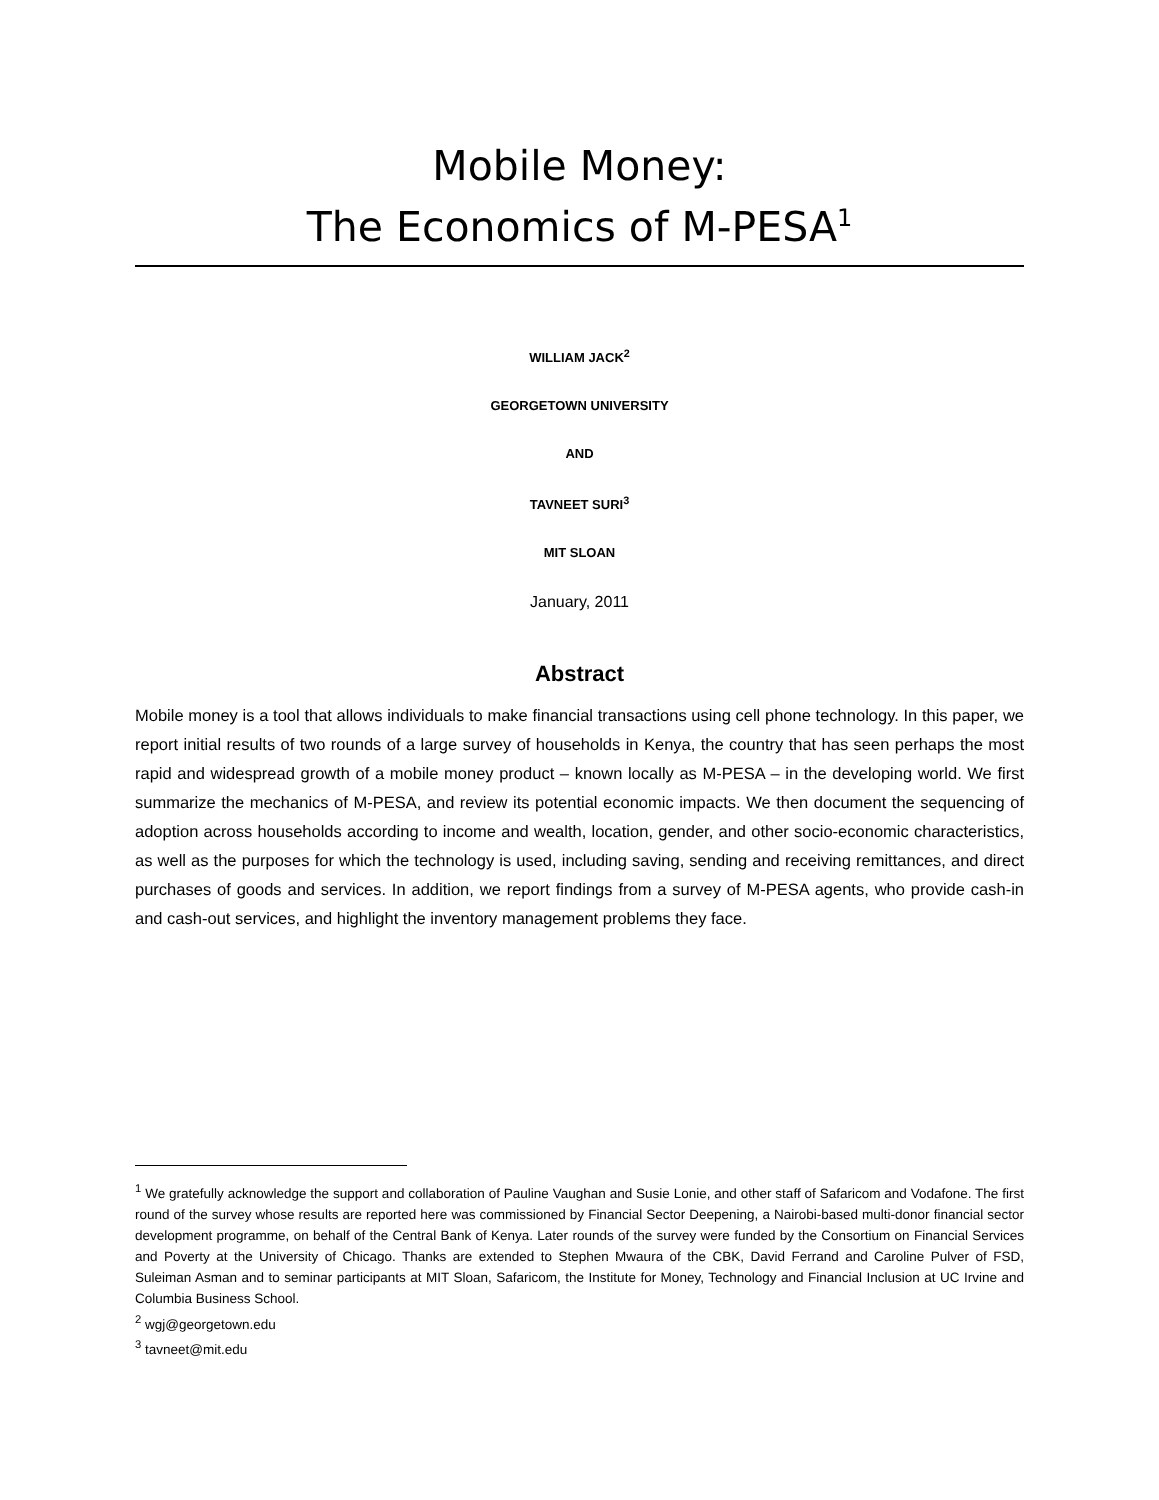Mobile Money:
The Economics of M-PESA<sup>1</sup>
WILLIAM JACK<sup>2</sup>
GEORGETOWN UNIVERSITY
AND
TAVNEET SURI<sup>3</sup>
MIT SLOAN
January, 2011
Abstract
Mobile money is a tool that allows individuals to make financial transactions using cell phone technology. In this paper, we report initial results of two rounds of a large survey of households in Kenya, the country that has seen perhaps the most rapid and widespread growth of a mobile money product – known locally as M-PESA – in the developing world. We first summarize the mechanics of M-PESA, and review its potential economic impacts. We then document the sequencing of adoption across households according to income and wealth, location, gender, and other socio-economic characteristics, as well as the purposes for which the technology is used, including saving, sending and receiving remittances, and direct purchases of goods and services. In addition, we report findings from a survey of M-PESA agents, who provide cash-in and cash-out services, and highlight the inventory management problems they face.
<sup>1</sup> We gratefully acknowledge the support and collaboration of Pauline Vaughan and Susie Lonie, and other staff of Safaricom and Vodafone. The first round of the survey whose results are reported here was commissioned by Financial Sector Deepening, a Nairobi-based multi-donor financial sector development programme, on behalf of the Central Bank of Kenya. Later rounds of the survey were funded by the Consortium on Financial Services and Poverty at the University of Chicago. Thanks are extended to Stephen Mwaura of the CBK, David Ferrand and Caroline Pulver of FSD, Suleiman Asman and to seminar participants at MIT Sloan, Safaricom, the Institute for Money, Technology and Financial Inclusion at UC Irvine and Columbia Business School.
<sup>2</sup> wgj@georgetown.edu
<sup>3</sup> tavneet@mit.edu